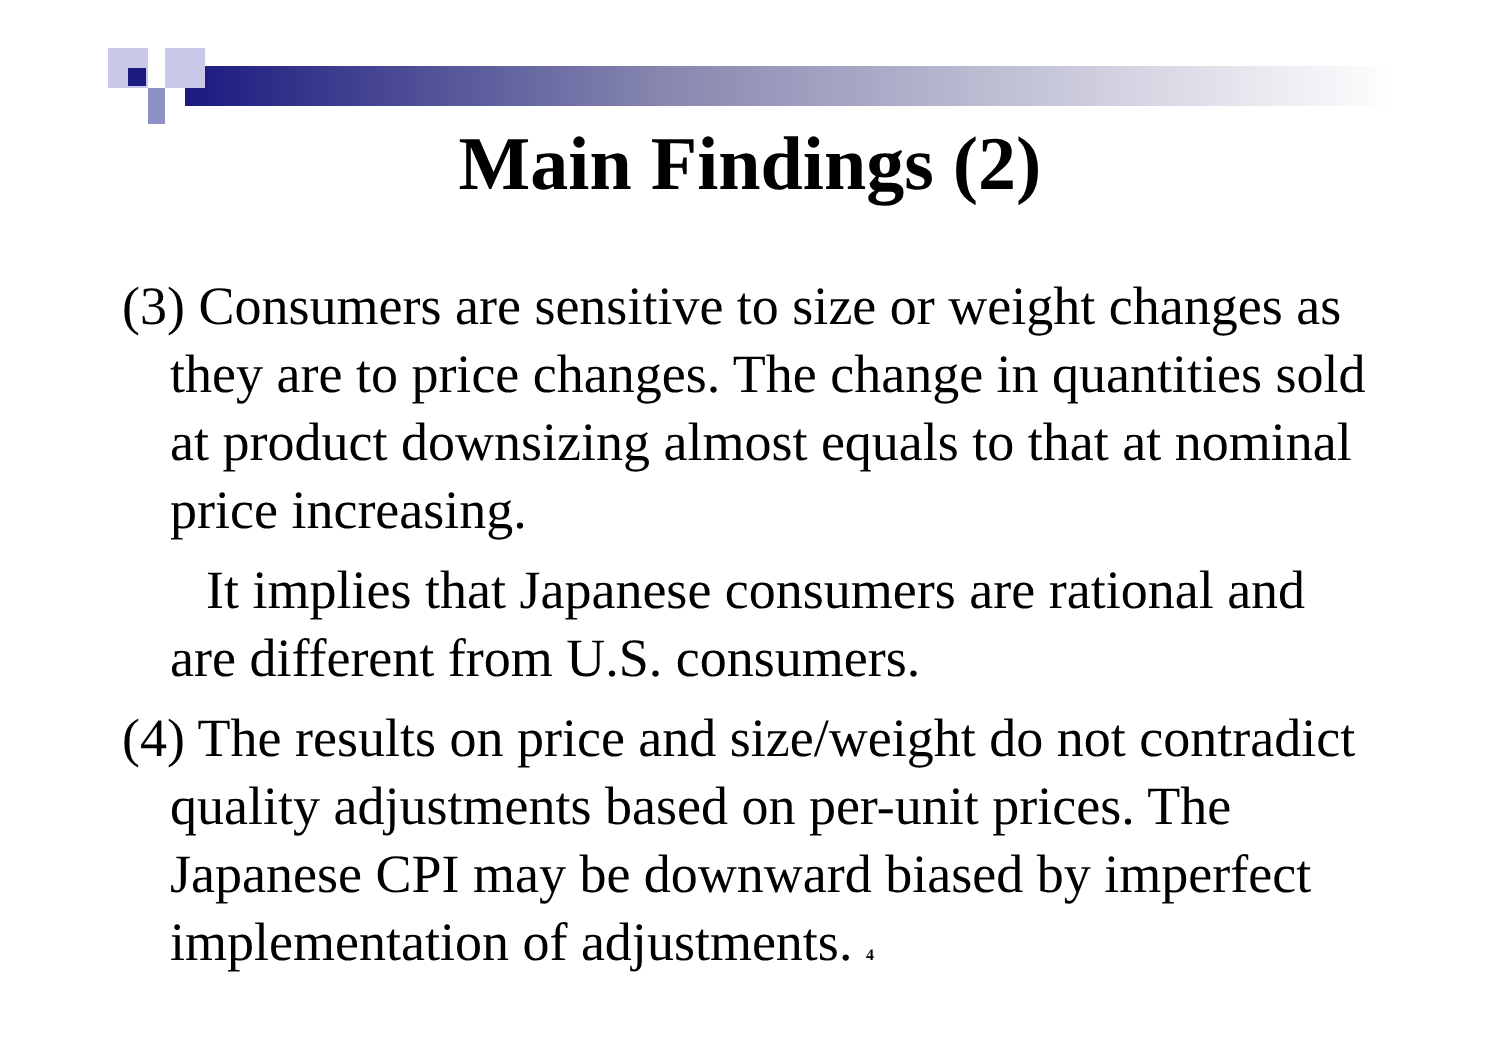Main Findings (2)
(3) Consumers are sensitive to size or weight changes as they are to price changes. The change in quantities sold at product downsizing almost equals to that at nominal price increasing.
It implies that Japanese consumers are rational and are different from U.S. consumers.
(4) The results on price and size/weight do not contradict quality adjustments based on per-unit prices. The Japanese CPI may be downward biased by imperfect implementation of adjustments. 4